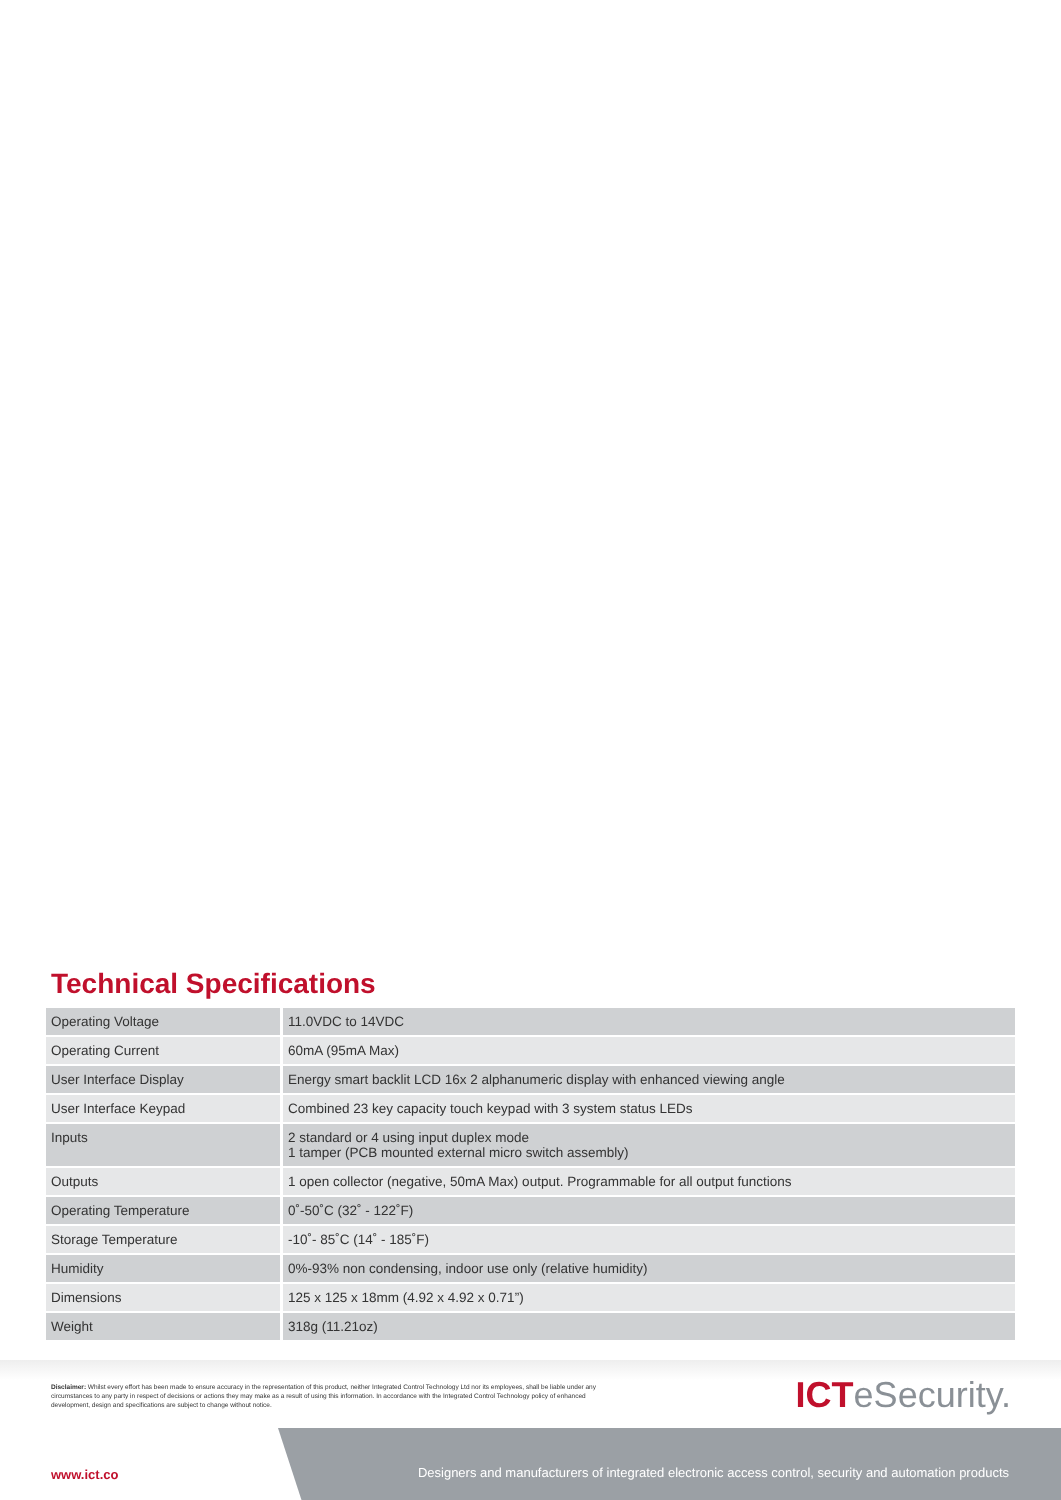Technical Specifications
| Operating Voltage | 11.0VDC to 14VDC |
| Operating Current | 60mA (95mA Max) |
| User Interface Display | Energy smart backlit LCD 16x 2 alphanumeric display with enhanced viewing angle |
| User Interface Keypad | Combined 23 key capacity touch keypad with 3 system status LEDs |
| Inputs | 2 standard or 4 using input duplex mode 1 tamper (PCB mounted external micro switch assembly) |
| Outputs | 1 open collector (negative, 50mA Max) output. Programmable for all output functions |
| Operating Temperature | 0˚-50˚C (32˚ - 122˚F) |
| Storage Temperature | -10˚- 85˚C (14˚ - 185˚F) |
| Humidity | 0%-93% non condensing, indoor use only (relative humidity) |
| Dimensions | 125 x 125 x 18mm (4.92 x 4.92 x 0.71”) |
| Weight | 318g (11.21oz) |
Disclaimer: Whilst every effort has been made to ensure accuracy in the representation of this product, neither Integrated Control Technology Ltd nor its employees, shall be liable under any circumstances to any party in respect of decisions or actions they may make as a result of using this information. In accordance with the Integrated Control Technology policy of enhanced development, design and specifications are subject to change without notice.
ICTeSecurity.
www.ict.co
Designers and manufacturers of integrated electronic access control, security and automation products